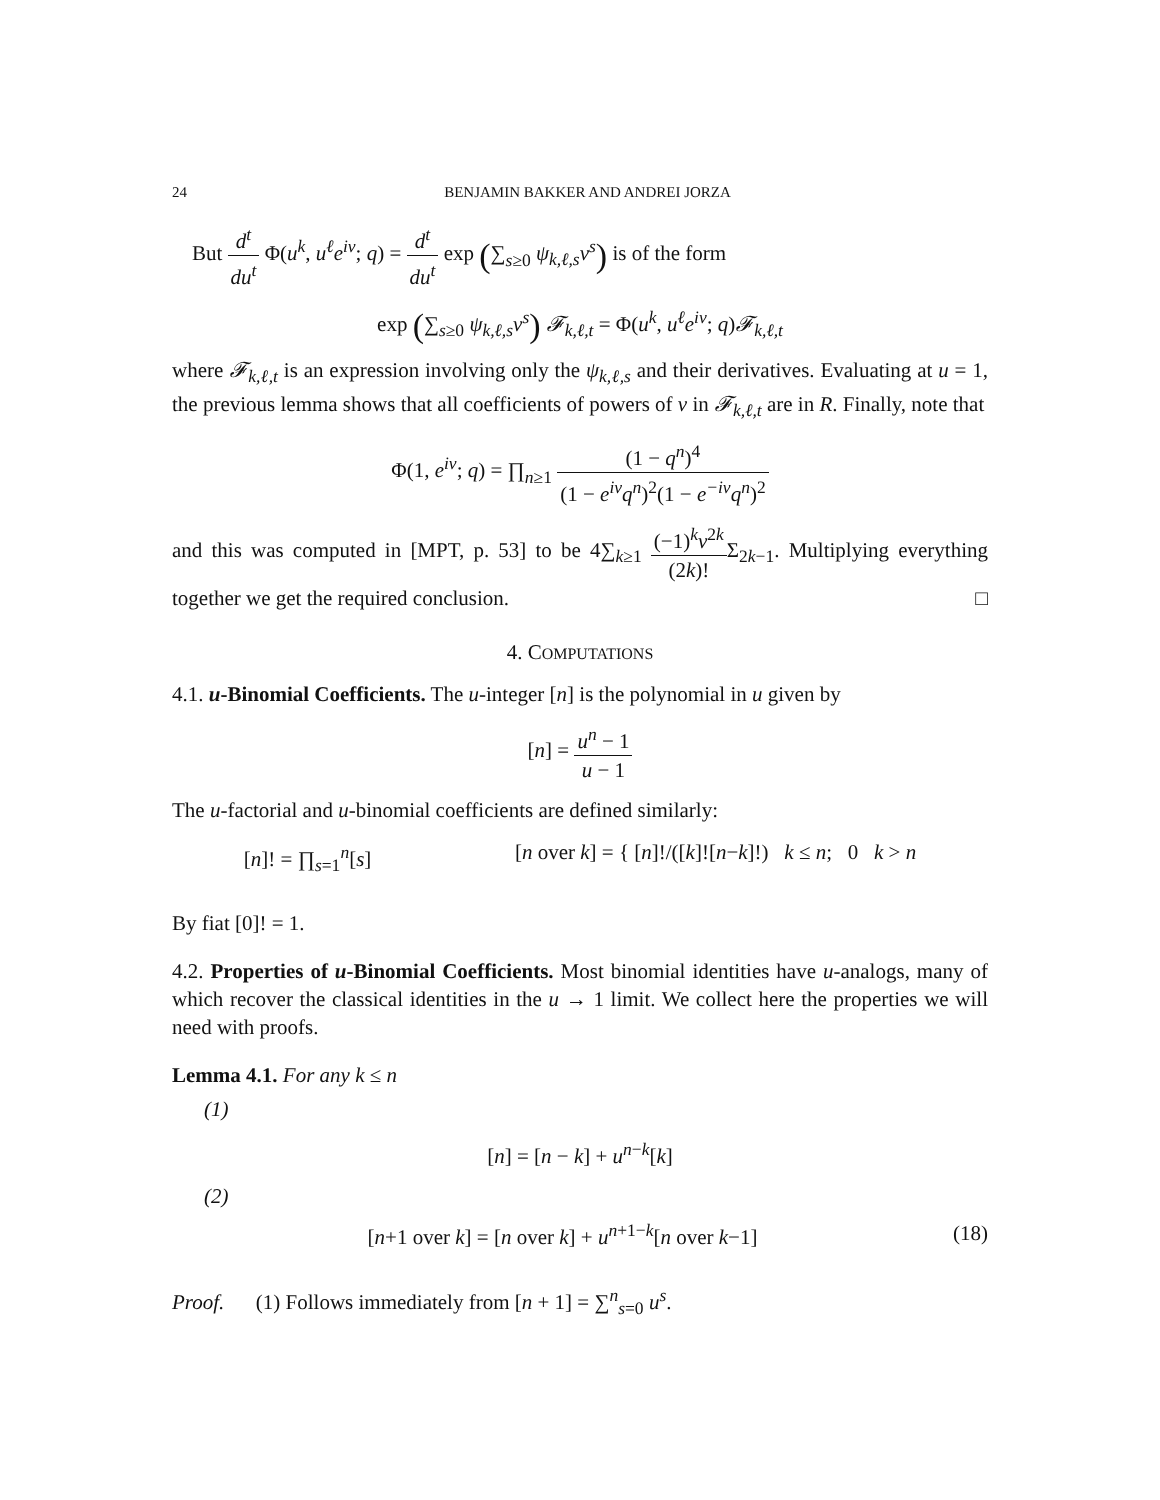24 BENJAMIN BAKKER AND ANDREI JORZA
But d<sup>t</sup> du<sup>t</sup> Φ(u<sup>k</sup>, u<sup>ℓ</sup>e<sup>iv</sup>; q) = d<sup>t</sup> du<sup>t</sup> exp (∑<sub>s≥0</sub> ψ<sub>k,ℓ,s</sub>v<sup>s</sup>) is of the form
exp (∑<sub>s≥0</sub> ψ<sub>k,ℓ,s</sub>v<sup>s</sup>) 𝓕<sub>k,ℓ,t</sub> = Φ(u<sup>k</sup>, u<sup>ℓ</sup>e<sup>iv</sup>; q)𝓕<sub>k,ℓ,t</sub>
where 𝓕<sub>k,ℓ,t</sub> is an expression involving only the ψ<sub>k,ℓ,s</sub> and their derivatives. Evaluating at u = 1, the previous lemma shows that all coefficients of powers of v in 𝓕<sub>k,ℓ,t</sub> are in R. Finally, note that
Φ(1, e<sup>iv</sup>; q) = ∏<sub>n≥1</sub> (1 − q<sup>n</sup>)<sup>4</sup> (1 − e<sup>iv</sup>q<sup>n</sup>)<sup>2</sup>(1 − e<sup>−iv</sup>q<sup>n</sup>)<sup>2</sup>
and this was computed in [MPT, p. 53] to be 4∑<sub>k≥1</sub> (−1)<sup>k</sup>v<sup>2k</sup> (2k)!Σ<sub>2k−1</sub>. Multiplying everything together we get the required conclusion. □
4. COMPUTATIONS
4.1. u-Binomial Coefficients. The u-integer [n] is the polynomial in u given by
[n] = u<sup>n</sup> − 1 u − 1
The u-factorial and u-binomial coefficients are defined similarly:
[n]! = ∏<sub>s=1</sub><sup>n</sup>[s] [n over k] = { [n]!/([k]![n−k]!) k ≤ n; 0 k > n
By fiat [0]! = 1.
4.2. Properties of u-Binomial Coefficients. Most binomial identities have u-analogs, many of which recover the classical identities in the u → 1 limit. We collect here the properties we will need with proofs.
Lemma 4.1. For any k ≤ n
(1)
[n] = [n − k] + u<sup>n−k</sup>[k]
(2)
[n+1 over k] = [n over k] + u<sup>n+1−k</sup>[n over k−1] (18)
Proof. (1) Follows immediately from [n + 1] = ∑<sup>n</sup><sub>s=0</sub> u<sup>s</sup>.